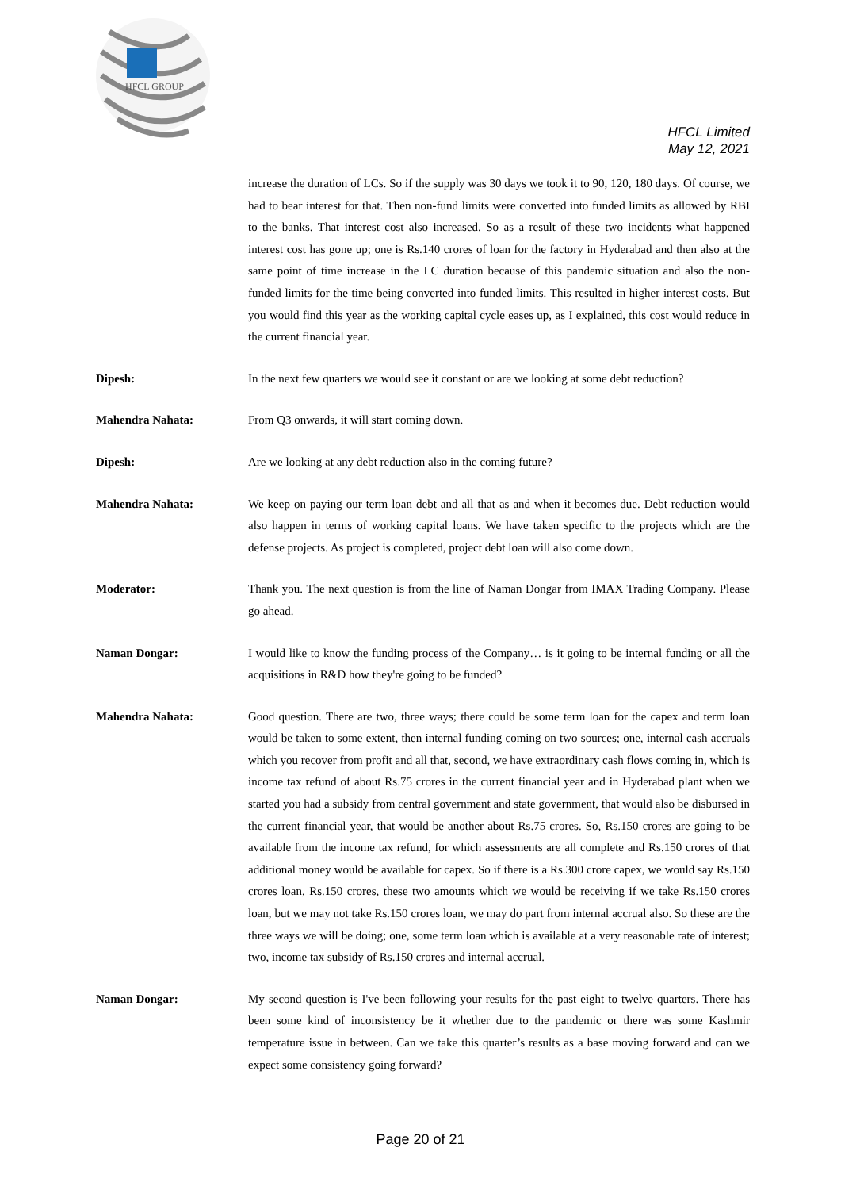HFCL GROUP
HFCL Limited
May 12, 2021
increase the duration of LCs. So if the supply was 30 days we took it to 90, 120, 180 days. Of course, we had to bear interest for that. Then non-fund limits were converted into funded limits as allowed by RBI to the banks. That interest cost also increased. So as a result of these two incidents what happened interest cost has gone up; one is Rs.140 crores of loan for the factory in Hyderabad and then also at the same point of time increase in the LC duration because of this pandemic situation and also the non-funded limits for the time being converted into funded limits. This resulted in higher interest costs. But you would find this year as the working capital cycle eases up, as I explained, this cost would reduce in the current financial year.
Dipesh: In the next few quarters we would see it constant or are we looking at some debt reduction?
Mahendra Nahata: From Q3 onwards, it will start coming down.
Dipesh: Are we looking at any debt reduction also in the coming future?
Mahendra Nahata: We keep on paying our term loan debt and all that as and when it becomes due. Debt reduction would also happen in terms of working capital loans. We have taken specific to the projects which are the defense projects. As project is completed, project debt loan will also come down.
Moderator: Thank you. The next question is from the line of Naman Dongar from IMAX Trading Company. Please go ahead.
Naman Dongar: I would like to know the funding process of the Company… is it going to be internal funding or all the acquisitions in R&D how they're going to be funded?
Mahendra Nahata: Good question. There are two, three ways; there could be some term loan for the capex and term loan would be taken to some extent, then internal funding coming on two sources; one, internal cash accruals which you recover from profit and all that, second, we have extraordinary cash flows coming in, which is income tax refund of about Rs.75 crores in the current financial year and in Hyderabad plant when we started you had a subsidy from central government and state government, that would also be disbursed in the current financial year, that would be another about Rs.75 crores. So, Rs.150 crores are going to be available from the income tax refund, for which assessments are all complete and Rs.150 crores of that additional money would be available for capex. So if there is a Rs.300 crore capex, we would say Rs.150 crores loan, Rs.150 crores, these two amounts which we would be receiving if we take Rs.150 crores loan, but we may not take Rs.150 crores loan, we may do part from internal accrual also. So these are the three ways we will be doing; one, some term loan which is available at a very reasonable rate of interest; two, income tax subsidy of Rs.150 crores and internal accrual.
Naman Dongar: My second question is I've been following your results for the past eight to twelve quarters. There has been some kind of inconsistency be it whether due to the pandemic or there was some Kashmir temperature issue in between. Can we take this quarter’s results as a base moving forward and can we expect some consistency going forward?
Page 20 of 21